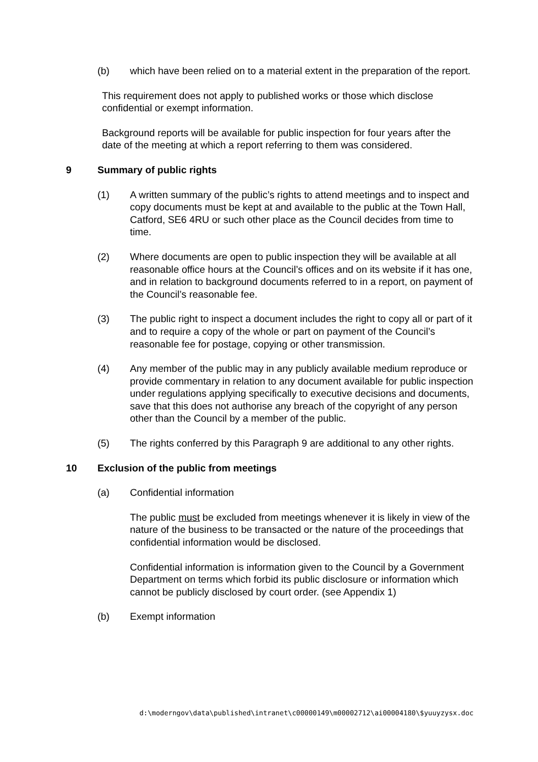(b) which have been relied on to a material extent in the preparation of the report.
This requirement does not apply to published works or those which disclose confidential or exempt information.
Background reports will be available for public inspection for four years after the date of the meeting at which a report referring to them was considered.
9 Summary of public rights
(1) A written summary of the public’s rights to attend meetings and to inspect and copy documents must be kept at and available to the public at the Town Hall, Catford, SE6 4RU or such other place as the Council decides from time to time.
(2) Where documents are open to public inspection they will be available at all reasonable office hours at the Council’s offices and on its website if it has one, and in relation to background documents referred to in a report, on payment of the Council’s reasonable fee.
(3) The public right to inspect a document includes the right to copy all or part of it and to require a copy of the whole or part on payment of the Council’s reasonable fee for postage, copying or other transmission.
(4) Any member of the public may in any publicly available medium reproduce or provide commentary in relation to any document available for public inspection under regulations applying specifically to executive decisions and documents, save that this does not authorise any breach of the copyright of any person other than the Council by a member of the public.
(5) The rights conferred by this Paragraph 9 are additional to any other rights.
10 Exclusion of the public from meetings
(a) Confidential information
The public must be excluded from meetings whenever it is likely in view of the nature of the business to be transacted or the nature of the proceedings that confidential information would be disclosed.
Confidential information is information given to the Council by a Government Department on terms which forbid its public disclosure or information which cannot be publicly disclosed by court order. (see Appendix 1)
(b) Exempt information
d:\moderngov\data\published\intranet\c00000149\m00002712\ai00004180\$yuuyzysx.doc